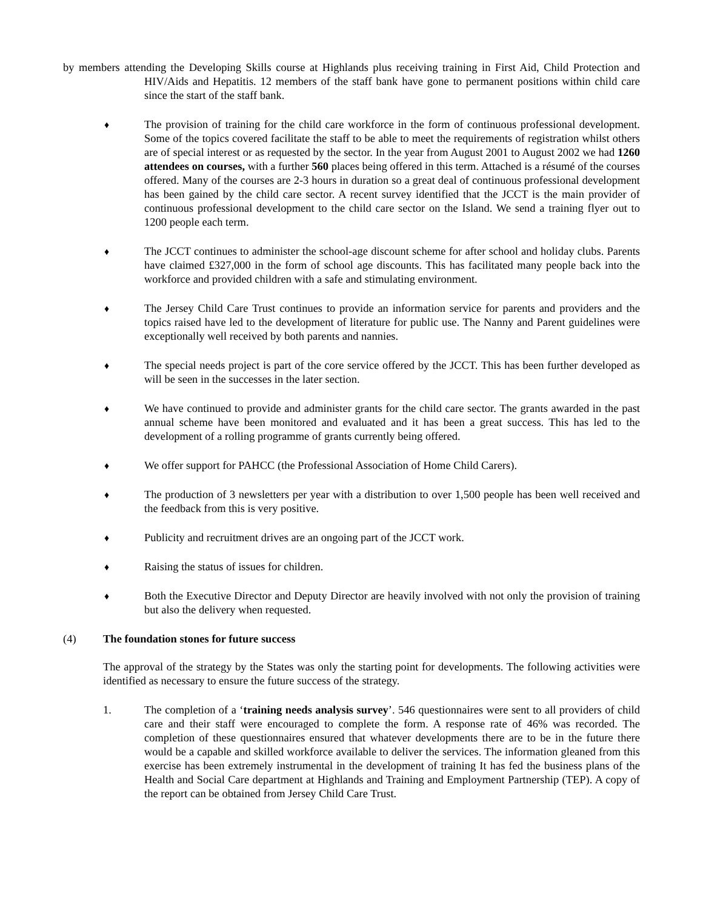by members attending the Developing Skills course at Highlands plus receiving training in First Aid, Child Protection and HIV/Aids and Hepatitis. 12 members of the staff bank have gone to permanent positions within child care since the start of the staff bank.
♦
The provision of training for the child care workforce in the form of continuous professional development. Some of the topics covered facilitate the staff to be able to meet the requirements of registration whilst others are of special interest or as requested by the sector. In the year from August 2001 to August 2002 we had 1260 attendees on courses, with a further 560 places being offered in this term. Attached is a résumé of the courses offered. Many of the courses are 2-3 hours in duration so a great deal of continuous professional development has been gained by the child care sector. A recent survey identified that the JCCT is the main provider of continuous professional development to the child care sector on the Island. We send a training flyer out to 1200 people each term.
♦
The JCCT continues to administer the school-age discount scheme for after school and holiday clubs. Parents have claimed £327,000 in the form of school age discounts. This has facilitated many people back into the workforce and provided children with a safe and stimulating environment.
♦
The Jersey Child Care Trust continues to provide an information service for parents and providers and the topics raised have led to the development of literature for public use. The Nanny and Parent guidelines were exceptionally well received by both parents and nannies.
♦
The special needs project is part of the core service offered by the JCCT. This has been further developed as will be seen in the successes in the later section.
♦
We have continued to provide and administer grants for the child care sector. The grants awarded in the past annual scheme have been monitored and evaluated and it has been a great success. This has led to the development of a rolling programme of grants currently being offered.
♦
We offer support for PAHCC (the Professional Association of Home Child Carers).
♦
The production of 3 newsletters per year with a distribution to over 1,500 people has been well received and the feedback from this is very positive.
♦
Publicity and recruitment drives are an ongoing part of the JCCT work.
♦
Raising the status of issues for children.
♦
Both the Executive Director and Deputy Director are heavily involved with not only the provision of training but also the delivery when requested.
(4) The foundation stones for future success
The approval of the strategy by the States was only the starting point for developments. The following activities were identified as necessary to ensure the future success of the strategy.
1. The completion of a ‘training needs analysis survey’. 546 questionnaires were sent to all providers of child care and their staff were encouraged to complete the form. A response rate of 46% was recorded. The completion of these questionnaires ensured that whatever developments there are to be in the future there would be a capable and skilled workforce available to deliver the services. The information gleaned from this exercise has been extremely instrumental in the development of training It has fed the business plans of the Health and Social Care department at Highlands and Training and Employment Partnership (TEP). A copy of the report can be obtained from Jersey Child Care Trust.